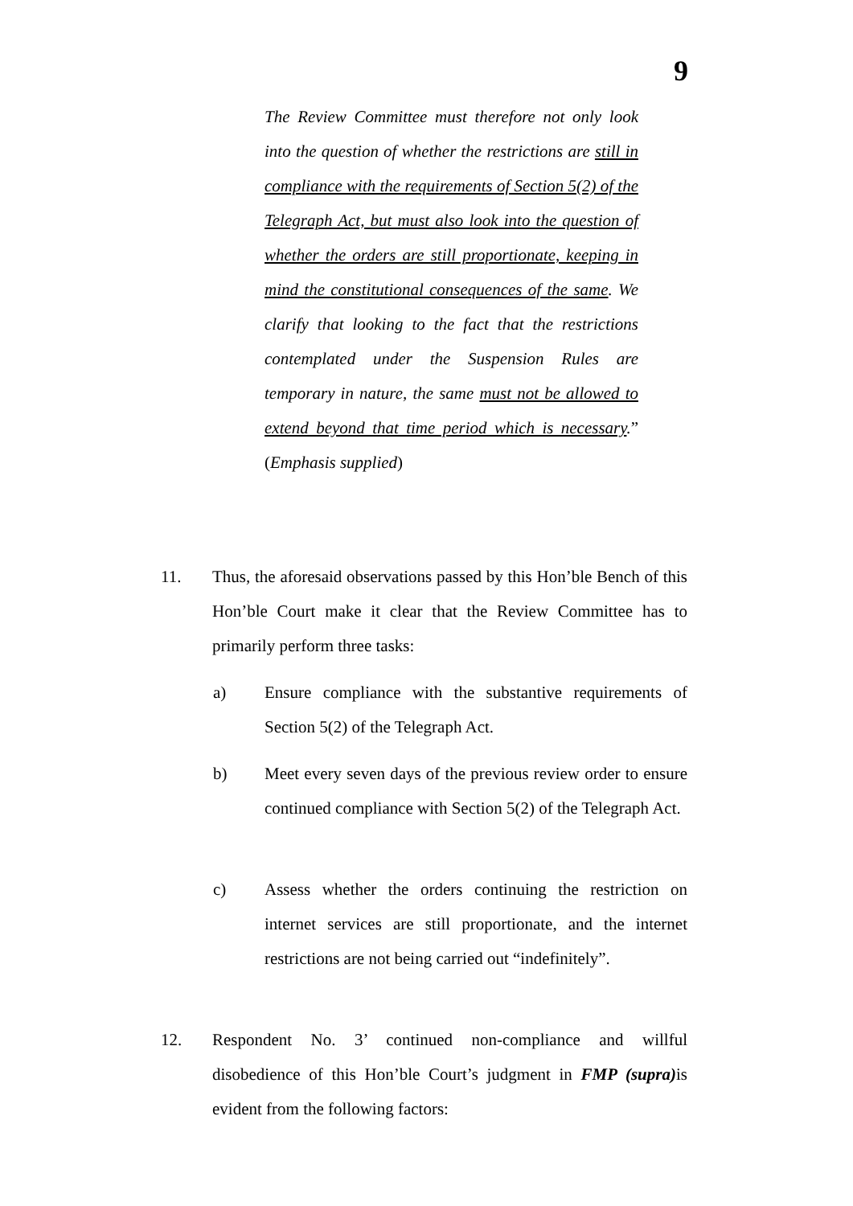9
The Review Committee must therefore not only look into the question of whether the restrictions are still in compliance with the requirements of Section 5(2) of the Telegraph Act, but must also look into the question of whether the orders are still proportionate, keeping in mind the constitutional consequences of the same. We clarify that looking to the fact that the restrictions contemplated under the Suspension Rules are temporary in nature, the same must not be allowed to extend beyond that time period which is necessary.” (Emphasis supplied)
11. Thus, the aforesaid observations passed by this Hon’ble Bench of this Hon’ble Court make it clear that the Review Committee has to primarily perform three tasks:
a) Ensure compliance with the substantive requirements of Section 5(2) of the Telegraph Act.
b) Meet every seven days of the previous review order to ensure continued compliance with Section 5(2) of the Telegraph Act.
c) Assess whether the orders continuing the restriction on internet services are still proportionate, and the internet restrictions are not being carried out “indefinitely”.
12. Respondent No. 3’ continued non-compliance and willful disobedience of this Hon’ble Court’s judgment in FMP (supra) is evident from the following factors: